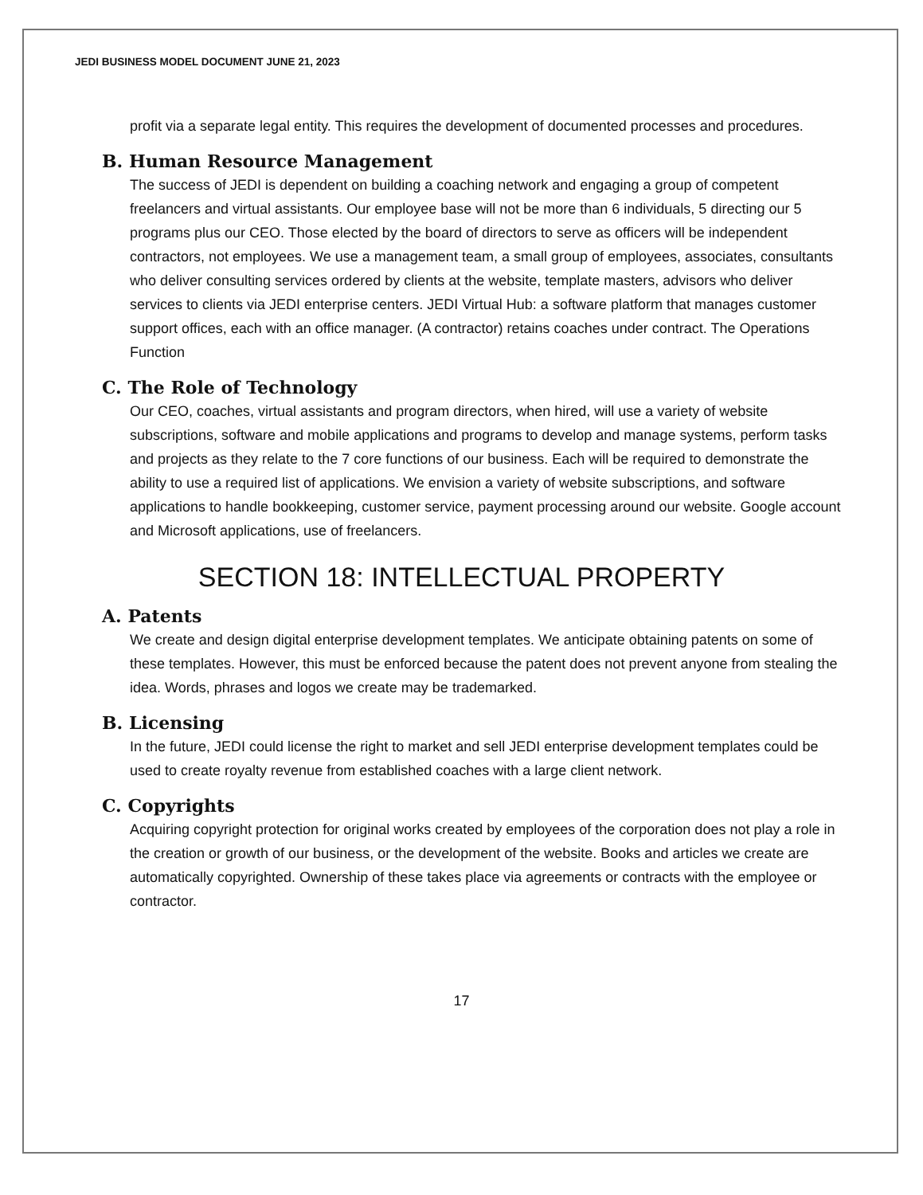JEDI BUSINESS MODEL DOCUMENT JUNE 21, 2023
profit via a separate legal entity. This requires the development of documented processes and procedures.
B. Human Resource Management
The success of JEDI is dependent on building a coaching network and engaging a group of competent freelancers and virtual assistants. Our employee base will not be more than 6 individuals, 5 directing our 5 programs plus our CEO. Those elected by the board of directors to serve as officers will be independent contractors, not employees. We use a management team, a small group of employees, associates, consultants who deliver consulting services ordered by clients at the website, template masters, advisors who deliver services to clients via JEDI enterprise centers. JEDI Virtual Hub: a software platform that manages customer support offices, each with an office manager. (A contractor) retains coaches under contract. The Operations Function
C. The Role of Technology
Our CEO, coaches, virtual assistants and program directors, when hired, will use a variety of website subscriptions, software and mobile applications and programs to develop and manage systems, perform tasks and projects as they relate to the 7 core functions of our business. Each will be required to demonstrate the ability to use a required list of applications. We envision a variety of website subscriptions, and software applications to handle bookkeeping, customer service, payment processing around our website. Google account and Microsoft applications, use of freelancers.
SECTION 18: INTELLECTUAL PROPERTY
A. Patents
We create and design digital enterprise development templates. We anticipate obtaining patents on some of these templates. However, this must be enforced because the patent does not prevent anyone from stealing the idea. Words, phrases and logos we create may be trademarked.
B. Licensing
In the future, JEDI could license the right to market and sell JEDI enterprise development templates could be used to create royalty revenue from established coaches with a large client network.
C. Copyrights
Acquiring copyright protection for original works created by employees of the corporation does not play a role in the creation or growth of our business, or the development of the website. Books and articles we create are automatically copyrighted. Ownership of these takes place via agreements or contracts with the employee or contractor.
17